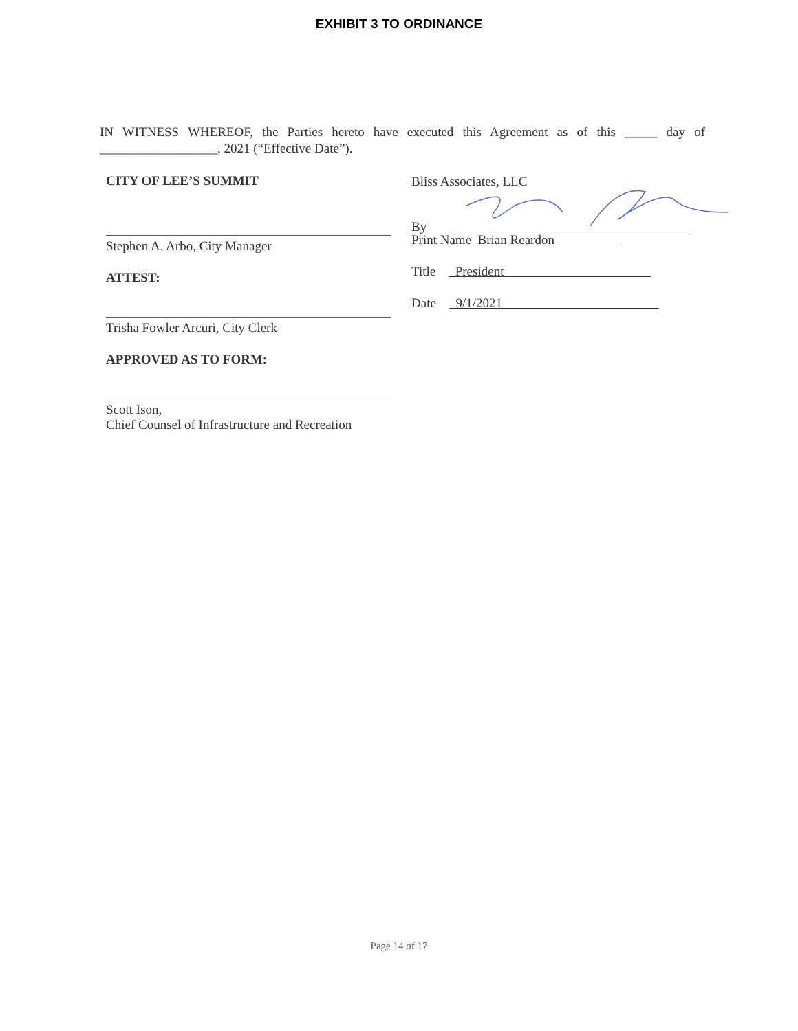EXHIBIT 3 TO ORDINANCE
IN WITNESS WHEREOF, the Parties hereto have executed this Agreement as of this _____ day of __________________, 2021 (“Effective Date”).
CITY OF LEE’S SUMMIT
Stephen A. Arbo, City Manager
ATTEST:
Trisha Fowler Arcuri, City Clerk
APPROVED AS TO FORM:
Scott Ison,
Chief Counsel of Infrastructure and Recreation
Bliss Associates, LLC
By
Print Name Brian Reardon
Title President
Date 9/1/2021
Page 14 of 17